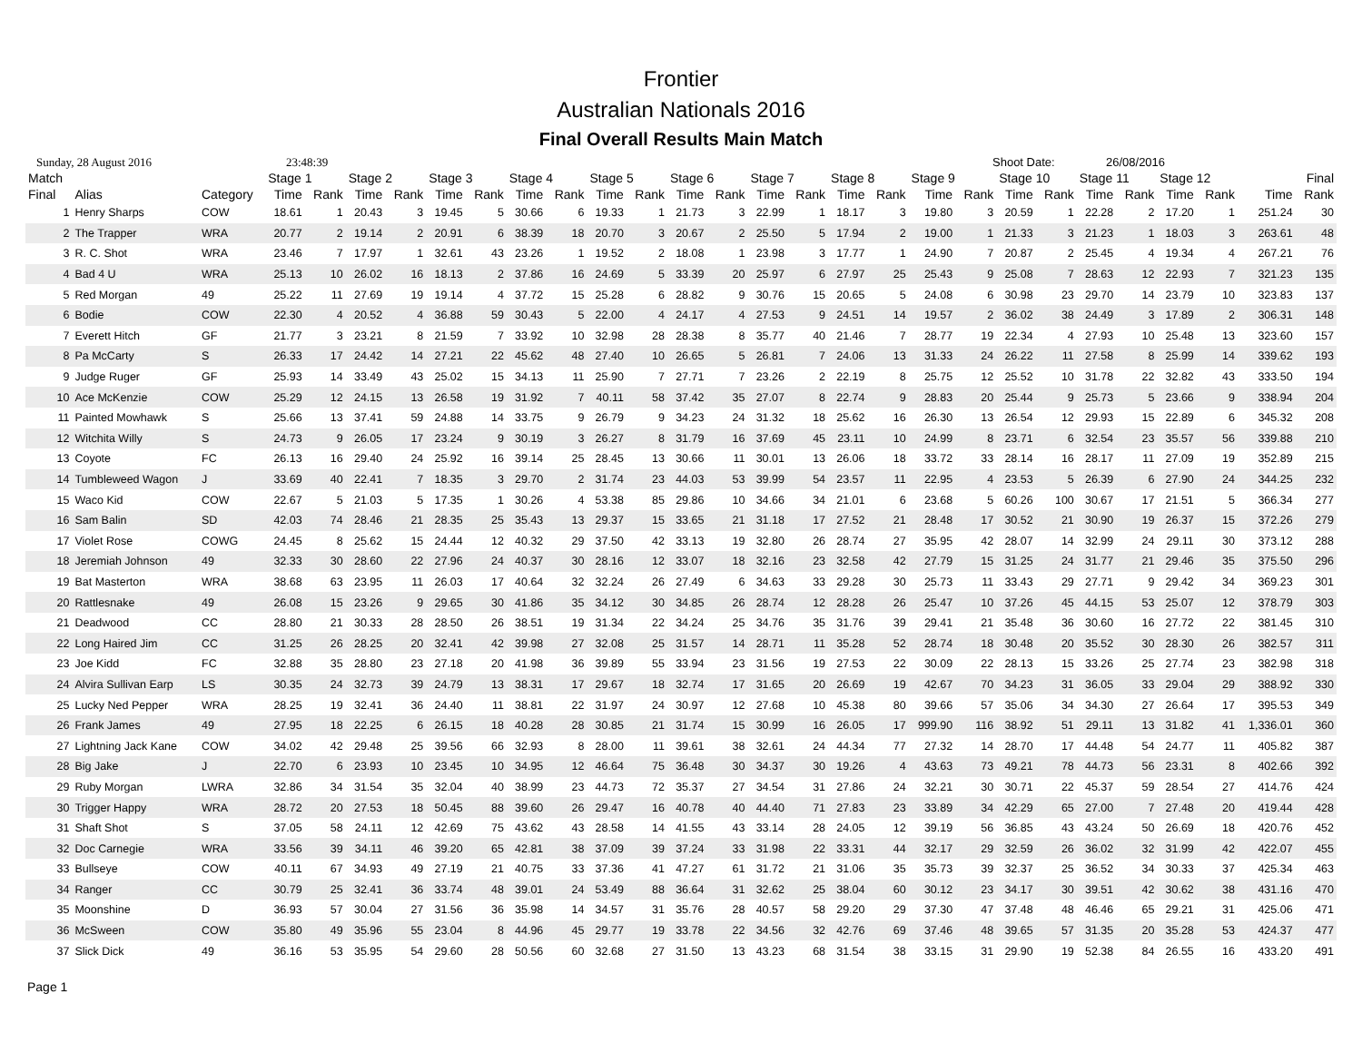Frontier
Australian Nationals 2016
Final Overall Results Main Match
Sunday, 28 August 2016 23:48:39 Shoot Date: 26/08/2016
| Match | | | Stage 1 | | Stage 2 | | Stage 3 | | Stage 4 | | Stage 5 | | Stage 6 | | Stage 7 | | Stage 8 | | Stage 9 | | Stage 10 | | Stage 11 | | Stage 12 | | Final | |
| --- | --- | --- | --- | --- | --- | --- | --- | --- | --- | --- | --- | --- | --- | --- | --- | --- | --- | --- | --- | --- | --- | --- | --- | --- | --- | --- | --- | --- |
| Final | Alias | Category | Time | Rank | Time | Rank | Time | Rank | Time | Rank | Time | Rank | Time | Rank | Time | Rank | Time | Rank | Time | Rank | Time | Rank | Time | Rank | Time | Rank | Time | Rank |
| 1 | Henry Sharps | COW | 18.61 | 1 | 20.43 | 3 | 19.45 | 5 | 30.66 | 6 | 19.33 | 1 | 21.73 | 3 | 22.99 | 1 | 18.17 | 3 | 19.80 | 3 | 20.59 | 1 | 22.28 | 2 | 17.20 | 1 | 251.24 | 30 |
| 2 | The Trapper | WRA | 20.77 | 2 | 19.14 | 2 | 20.91 | 6 | 38.39 | 18 | 20.70 | 3 | 20.67 | 2 | 25.50 | 5 | 17.94 | 2 | 19.00 | 1 | 21.33 | 3 | 21.23 | 1 | 18.03 | 3 | 263.61 | 48 |
| 3 | R. C. Shot | WRA | 23.46 | 7 | 17.97 | 1 | 32.61 | 43 | 23.26 | 1 | 19.52 | 2 | 18.08 | 1 | 23.98 | 3 | 17.77 | 1 | 24.90 | 7 | 20.87 | 2 | 25.45 | 4 | 19.34 | 4 | 267.21 | 76 |
| 4 | Bad 4 U | WRA | 25.13 | 10 | 26.02 | 16 | 18.13 | 2 | 37.86 | 16 | 24.69 | 5 | 33.39 | 20 | 25.97 | 6 | 27.97 | 25 | 25.43 | 9 | 25.08 | 7 | 28.63 | 12 | 22.93 | 7 | 321.23 | 135 |
| 5 | Red Morgan | 49 | 25.22 | 11 | 27.69 | 19 | 19.14 | 4 | 37.72 | 15 | 25.28 | 6 | 28.82 | 9 | 30.76 | 15 | 20.65 | 5 | 24.08 | 6 | 30.98 | 23 | 29.70 | 14 | 23.79 | 10 | 323.83 | 137 |
| 6 | Bodie | COW | 22.30 | 4 | 20.52 | 4 | 36.88 | 59 | 30.43 | 5 | 22.00 | 4 | 24.17 | 4 | 27.53 | 9 | 24.51 | 14 | 19.57 | 2 | 36.02 | 38 | 24.49 | 3 | 17.89 | 2 | 306.31 | 148 |
| 7 | Everett Hitch | GF | 21.77 | 3 | 23.21 | 8 | 21.59 | 7 | 33.92 | 10 | 32.98 | 28 | 28.38 | 8 | 35.77 | 40 | 21.46 | 7 | 28.77 | 19 | 22.34 | 4 | 27.93 | 10 | 25.48 | 13 | 323.60 | 157 |
| 8 | Pa McCarty | S | 26.33 | 17 | 24.42 | 14 | 27.21 | 22 | 45.62 | 48 | 27.40 | 10 | 26.65 | 5 | 26.81 | 7 | 24.06 | 13 | 31.33 | 24 | 26.22 | 11 | 27.58 | 8 | 25.99 | 14 | 339.62 | 193 |
| 9 | Judge Ruger | GF | 25.93 | 14 | 33.49 | 43 | 25.02 | 15 | 34.13 | 11 | 25.90 | 7 | 27.71 | 7 | 23.26 | 2 | 22.19 | 8 | 25.75 | 12 | 25.52 | 10 | 31.78 | 22 | 32.82 | 43 | 333.50 | 194 |
| 10 | Ace McKenzie | COW | 25.29 | 12 | 24.15 | 13 | 26.58 | 19 | 31.92 | 7 | 40.11 | 58 | 37.42 | 35 | 27.07 | 8 | 22.74 | 9 | 28.83 | 20 | 25.44 | 9 | 25.73 | 5 | 23.66 | 9 | 338.94 | 204 |
| 11 | Painted Mowhawk | S | 25.66 | 13 | 37.41 | 59 | 24.88 | 14 | 33.75 | 9 | 26.79 | 9 | 34.23 | 24 | 31.32 | 18 | 25.62 | 16 | 26.30 | 13 | 26.54 | 12 | 29.93 | 15 | 22.89 | 6 | 345.32 | 208 |
| 12 | Witchita Willy | S | 24.73 | 9 | 26.05 | 17 | 23.24 | 9 | 30.19 | 3 | 26.27 | 8 | 31.79 | 16 | 37.69 | 45 | 23.11 | 10 | 24.99 | 8 | 23.71 | 6 | 32.54 | 23 | 35.57 | 56 | 339.88 | 210 |
| 13 | Coyote | FC | 26.13 | 16 | 29.40 | 24 | 25.92 | 16 | 39.14 | 25 | 28.45 | 13 | 30.66 | 11 | 30.01 | 13 | 26.06 | 18 | 33.72 | 33 | 28.14 | 16 | 28.17 | 11 | 27.09 | 19 | 352.89 | 215 |
| 14 | Tumbleweed Wagon | J | 33.69 | 40 | 22.41 | 7 | 18.35 | 3 | 29.70 | 2 | 31.74 | 23 | 44.03 | 53 | 39.99 | 54 | 23.57 | 11 | 22.95 | 4 | 23.53 | 5 | 26.39 | 6 | 27.90 | 24 | 344.25 | 232 |
| 15 | Waco Kid | COW | 22.67 | 5 | 21.03 | 5 | 17.35 | 1 | 30.26 | 4 | 53.38 | 85 | 29.86 | 10 | 34.66 | 34 | 21.01 | 6 | 23.68 | 5 | 60.26 | 100 | 30.67 | 17 | 21.51 | 5 | 366.34 | 277 |
| 16 | Sam Balin | SD | 42.03 | 74 | 28.46 | 21 | 28.35 | 25 | 35.43 | 13 | 29.37 | 15 | 33.65 | 21 | 31.18 | 17 | 27.52 | 21 | 28.48 | 17 | 30.52 | 21 | 30.90 | 19 | 26.37 | 15 | 372.26 | 279 |
| 17 | Violet Rose | COWG | 24.45 | 8 | 25.62 | 15 | 24.44 | 12 | 40.32 | 29 | 37.50 | 42 | 33.13 | 19 | 32.80 | 26 | 28.74 | 27 | 35.95 | 42 | 28.07 | 14 | 32.99 | 24 | 29.11 | 30 | 373.12 | 288 |
| 18 | Jeremiah Johnson | 49 | 32.33 | 30 | 28.60 | 22 | 27.96 | 24 | 40.37 | 30 | 28.16 | 12 | 33.07 | 18 | 32.16 | 23 | 32.58 | 42 | 27.79 | 15 | 31.25 | 24 | 31.77 | 21 | 29.46 | 35 | 375.50 | 296 |
| 19 | Bat Masterton | WRA | 38.68 | 63 | 23.95 | 11 | 26.03 | 17 | 40.64 | 32 | 32.24 | 26 | 27.49 | 6 | 34.63 | 33 | 29.28 | 30 | 25.73 | 11 | 33.43 | 29 | 27.71 | 9 | 29.42 | 34 | 369.23 | 301 |
| 20 | Rattlesnake | 49 | 26.08 | 15 | 23.26 | 9 | 29.65 | 30 | 41.86 | 35 | 34.12 | 30 | 34.85 | 26 | 28.74 | 12 | 28.28 | 26 | 25.47 | 10 | 37.26 | 45 | 44.15 | 53 | 25.07 | 12 | 378.79 | 303 |
| 21 | Deadwood | CC | 28.80 | 21 | 30.33 | 28 | 28.50 | 26 | 38.51 | 19 | 31.34 | 22 | 34.24 | 25 | 34.76 | 35 | 31.76 | 39 | 29.41 | 21 | 35.48 | 36 | 30.60 | 16 | 27.72 | 22 | 381.45 | 310 |
| 22 | Long Haired Jim | CC | 31.25 | 26 | 28.25 | 20 | 32.41 | 42 | 39.98 | 27 | 32.08 | 25 | 31.57 | 14 | 28.71 | 11 | 35.28 | 52 | 28.74 | 18 | 30.48 | 20 | 35.52 | 30 | 28.30 | 26 | 382.57 | 311 |
| 23 | Joe Kidd | FC | 32.88 | 35 | 28.80 | 23 | 27.18 | 20 | 41.98 | 36 | 39.89 | 55 | 33.94 | 23 | 31.56 | 19 | 27.53 | 22 | 30.09 | 22 | 28.13 | 15 | 33.26 | 25 | 27.74 | 23 | 382.98 | 318 |
| 24 | Alvira Sullivan Earp | LS | 30.35 | 24 | 32.73 | 39 | 24.79 | 13 | 38.31 | 17 | 29.67 | 18 | 32.74 | 17 | 31.65 | 20 | 26.69 | 19 | 42.67 | 70 | 34.23 | 31 | 36.05 | 33 | 29.04 | 29 | 388.92 | 330 |
| 25 | Lucky Ned Pepper | WRA | 28.25 | 19 | 32.41 | 36 | 24.40 | 11 | 38.81 | 22 | 31.97 | 24 | 30.97 | 12 | 27.68 | 10 | 45.38 | 80 | 39.66 | 57 | 35.06 | 34 | 34.30 | 27 | 26.64 | 17 | 395.53 | 349 |
| 26 | Frank James | 49 | 27.95 | 18 | 22.25 | 6 | 26.15 | 18 | 40.28 | 28 | 30.85 | 21 | 31.74 | 15 | 30.99 | 16 | 26.05 | 17 | 999.90 | 116 | 38.92 | 51 | 29.11 | 13 | 31.82 | 41 | 1,336.01 | 360 |
| 27 | Lightning Jack Kane | COW | 34.02 | 42 | 29.48 | 25 | 39.56 | 66 | 32.93 | 8 | 28.00 | 11 | 39.61 | 38 | 32.61 | 24 | 44.34 | 77 | 27.32 | 14 | 28.70 | 17 | 44.48 | 54 | 24.77 | 11 | 405.82 | 387 |
| 28 | Big Jake | J | 22.70 | 6 | 23.93 | 10 | 23.45 | 10 | 34.95 | 12 | 46.64 | 75 | 36.48 | 30 | 34.37 | 30 | 19.26 | 4 | 43.63 | 73 | 49.21 | 78 | 44.73 | 56 | 23.31 | 8 | 402.66 | 392 |
| 29 | Ruby Morgan | LWRA | 32.86 | 34 | 31.54 | 35 | 32.04 | 40 | 38.99 | 23 | 44.73 | 72 | 35.37 | 27 | 34.54 | 31 | 27.86 | 24 | 32.21 | 30 | 30.71 | 22 | 45.37 | 59 | 28.54 | 27 | 414.76 | 424 |
| 30 | Trigger Happy | WRA | 28.72 | 20 | 27.53 | 18 | 50.45 | 88 | 39.60 | 26 | 29.47 | 16 | 40.78 | 40 | 44.40 | 71 | 27.83 | 23 | 33.89 | 34 | 42.29 | 65 | 27.00 | 7 | 27.48 | 20 | 419.44 | 428 |
| 31 | Shaft Shot | S | 37.05 | 58 | 24.11 | 12 | 42.69 | 75 | 43.62 | 43 | 28.58 | 14 | 41.55 | 43 | 33.14 | 28 | 24.05 | 12 | 39.19 | 56 | 36.85 | 43 | 43.24 | 50 | 26.69 | 18 | 420.76 | 452 |
| 32 | Doc Carnegie | WRA | 33.56 | 39 | 34.11 | 46 | 39.20 | 65 | 42.81 | 38 | 37.09 | 39 | 37.24 | 33 | 31.98 | 22 | 33.31 | 44 | 32.17 | 29 | 32.59 | 26 | 36.02 | 32 | 31.99 | 42 | 422.07 | 455 |
| 33 | Bullseye | COW | 40.11 | 67 | 34.93 | 49 | 27.19 | 21 | 40.75 | 33 | 37.36 | 41 | 47.27 | 61 | 31.72 | 21 | 31.06 | 35 | 35.73 | 39 | 32.37 | 25 | 36.52 | 34 | 30.33 | 37 | 425.34 | 463 |
| 34 | Ranger | CC | 30.79 | 25 | 32.41 | 36 | 33.74 | 48 | 39.01 | 24 | 53.49 | 88 | 36.64 | 31 | 32.62 | 25 | 38.04 | 60 | 30.12 | 23 | 34.17 | 30 | 39.51 | 42 | 30.62 | 38 | 431.16 | 470 |
| 35 | Moonshine | D | 36.93 | 57 | 30.04 | 27 | 31.56 | 36 | 35.98 | 14 | 34.57 | 31 | 35.76 | 28 | 40.57 | 58 | 29.20 | 29 | 37.30 | 47 | 37.48 | 48 | 46.46 | 65 | 29.21 | 31 | 425.06 | 471 |
| 36 | McSween | COW | 35.80 | 49 | 35.96 | 55 | 23.04 | 8 | 44.96 | 45 | 29.77 | 19 | 33.78 | 22 | 34.56 | 32 | 42.76 | 69 | 37.46 | 48 | 39.65 | 57 | 31.35 | 20 | 35.28 | 53 | 424.37 | 477 |
| 37 | Slick Dick | 49 | 36.16 | 53 | 35.95 | 54 | 29.60 | 28 | 50.56 | 60 | 32.68 | 27 | 31.50 | 13 | 43.23 | 68 | 31.54 | 38 | 33.15 | 31 | 29.90 | 19 | 52.38 | 84 | 26.55 | 16 | 433.20 | 491 |
Page 1